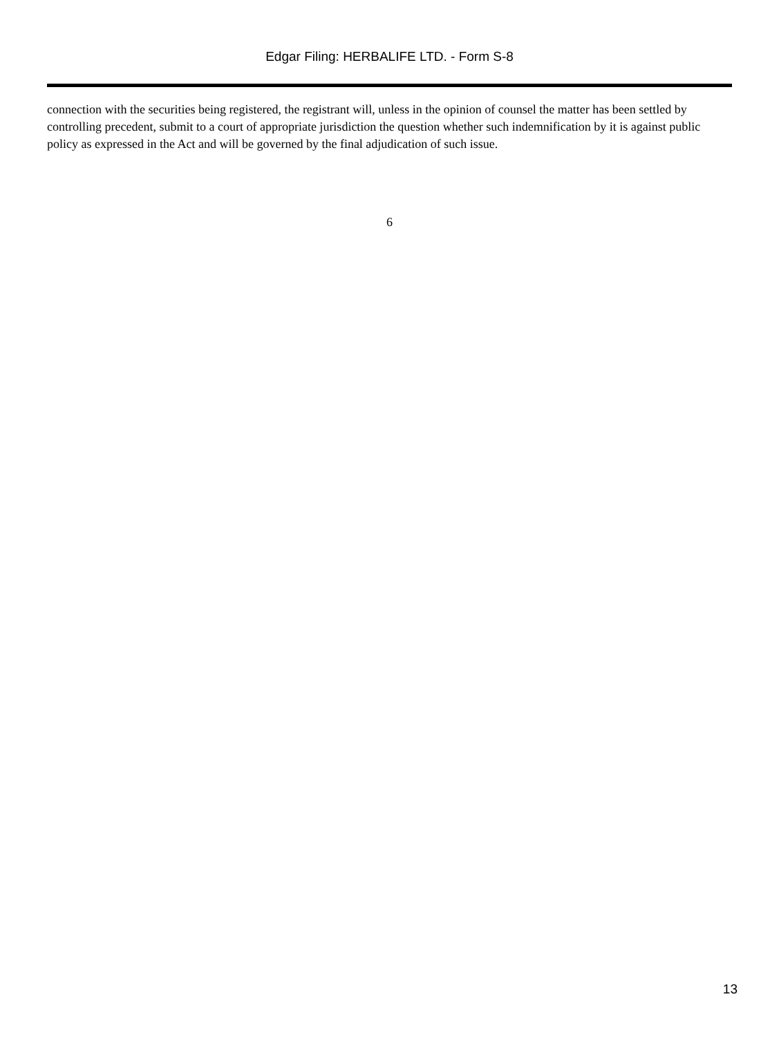Edgar Filing: HERBALIFE LTD. - Form S-8
connection with the securities being registered, the registrant will, unless in the opinion of counsel the matter has been settled by controlling precedent, submit to a court of appropriate jurisdiction the question whether such indemnification by it is against public policy as expressed in the Act and will be governed by the final adjudication of such issue.
6
13